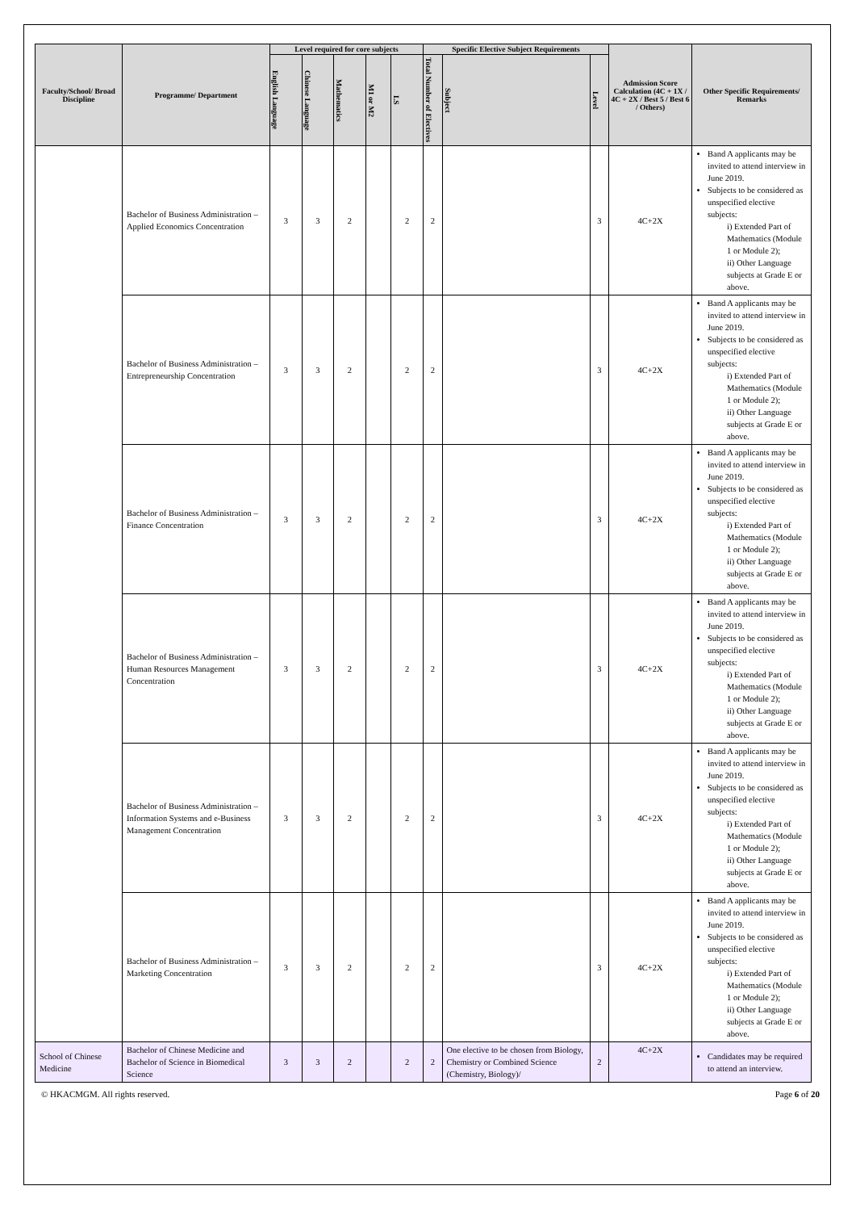| Faculty/School/ Broad Discipline | Programme/ Department | Level required for core subjects | | | | | Specific Elective Subject Requirements | | | Admission Score Calculation (4C + 1X / 4C + 2X / Best 5 / Best 6 / Others) | Other Specific Requirements/ Remarks |
| --- | --- | --- | --- | --- | --- | --- | --- | --- | --- | --- | --- |
| | | English Language | Chinese Language | Mathematics | M1 or M2 | LS | Total Number of Electives | Subject | Level | | |
| | Bachelor of Business Administration – Applied Economics Concentration | 3 | 3 | 2 | | 2 | 2 | | 3 | 4C+2X | Band A applicants may be invited to attend interview in June 2019. Subjects to be considered as unspecified elective subjects: i) Extended Part of Mathematics (Module 1 or Module 2); ii) Other Language subjects at Grade E or above. |
| | Bachelor of Business Administration – Entrepreneurship Concentration | 3 | 3 | 2 | | 2 | 2 | | 3 | 4C+2X | Band A applicants may be invited to attend interview in June 2019. Subjects to be considered as unspecified elective subjects: i) Extended Part of Mathematics (Module 1 or Module 2); ii) Other Language subjects at Grade E or above. |
| | Bachelor of Business Administration – Finance Concentration | 3 | 3 | 2 | | 2 | 2 | | 3 | 4C+2X | Band A applicants may be invited to attend interview in June 2019. Subjects to be considered as unspecified elective subjects: i) Extended Part of Mathematics (Module 1 or Module 2); ii) Other Language subjects at Grade E or above. |
| | Bachelor of Business Administration – Human Resources Management Concentration | 3 | 3 | 2 | | 2 | 2 | | 3 | 4C+2X | Band A applicants may be invited to attend interview in June 2019. Subjects to be considered as unspecified elective subjects: i) Extended Part of Mathematics (Module 1 or Module 2); ii) Other Language subjects at Grade E or above. |
| | Bachelor of Business Administration – Information Systems and e-Business Management Concentration | 3 | 3 | 2 | | 2 | 2 | | 3 | 4C+2X | Band A applicants may be invited to attend interview in June 2019. Subjects to be considered as unspecified elective subjects: i) Extended Part of Mathematics (Module 1 or Module 2); ii) Other Language subjects at Grade E or above. |
| | Bachelor of Business Administration – Marketing Concentration | 3 | 3 | 2 | | 2 | 2 | | 3 | 4C+2X | Band A applicants may be invited to attend interview in June 2019. Subjects to be considered as unspecified elective subjects: i) Extended Part of Mathematics (Module 1 or Module 2); ii) Other Language subjects at Grade E or above. |
| School of Chinese Medicine | Bachelor of Chinese Medicine and Bachelor of Science in Biomedical Science | 3 | 3 | 2 | | 2 | 2 | One elective to be chosen from Biology, Chemistry or Combined Science (Chemistry, Biology)/ | 2 | 4C+2X | Candidates may be required to attend an interview. |
© HKACMGM. All rights reserved. Page 6 of 20